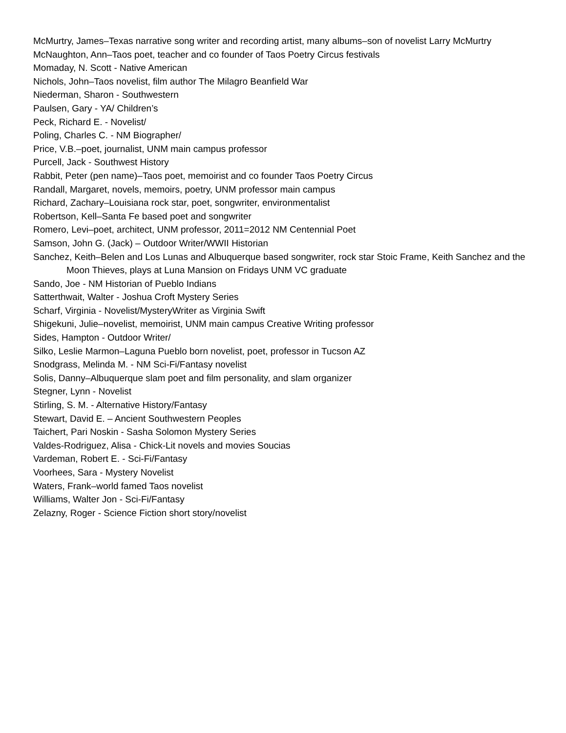McMurtry, James–Texas narrative song writer and recording artist, many albums–son of novelist Larry McMurtry
McNaughton, Ann–Taos poet, teacher and co founder of Taos Poetry Circus festivals
Momaday, N. Scott - Native American
Nichols, John–Taos novelist, film author The Milagro Beanfield War
Niederman, Sharon - Southwestern
Paulsen, Gary - YA/ Children’s
Peck, Richard E. - Novelist/
Poling, Charles C. - NM Biographer/
Price, V.B.–poet, journalist, UNM main campus professor
Purcell, Jack - Southwest History
Rabbit, Peter (pen name)–Taos poet, memoirist and co founder Taos Poetry Circus
Randall, Margaret, novels, memoirs, poetry, UNM professor main campus
Richard, Zachary–Louisiana rock star, poet, songwriter, environmentalist
Robertson, Kell–Santa Fe based poet and songwriter
Romero, Levi–poet, architect, UNM professor, 2011=2012 NM Centennial Poet
Samson, John G. (Jack) – Outdoor Writer/WWII Historian
Sanchez, Keith–Belen and Los Lunas and Albuquerque based songwriter, rock star Stoic Frame, Keith Sanchez and the Moon Thieves, plays at Luna Mansion on Fridays UNM VC graduate
Sando, Joe - NM Historian of Pueblo Indians
Satterthwait, Walter - Joshua Croft Mystery Series
Scharf, Virginia - Novelist/MysteryWriter as Virginia Swift
Shigekuni, Julie–novelist, memoirist, UNM main campus Creative Writing professor
Sides, Hampton - Outdoor Writer/
Silko, Leslie Marmon–Laguna Pueblo born novelist, poet, professor in Tucson AZ
Snodgrass, Melinda M. - NM Sci-Fi/Fantasy novelist
Solis, Danny–Albuquerque slam poet and film personality, and slam organizer
Stegner, Lynn - Novelist
Stirling, S. M. - Alternative History/Fantasy
Stewart, David E. – Ancient Southwestern Peoples
Taichert, Pari Noskin - Sasha Solomon Mystery Series
Valdes-Rodriguez, Alisa - Chick-Lit novels and movies Soucias
Vardeman, Robert E. - Sci-Fi/Fantasy
Voorhees, Sara - Mystery Novelist
Waters, Frank–world famed Taos novelist
Williams, Walter Jon - Sci-Fi/Fantasy
Zelazny, Roger - Science Fiction short story/novelist